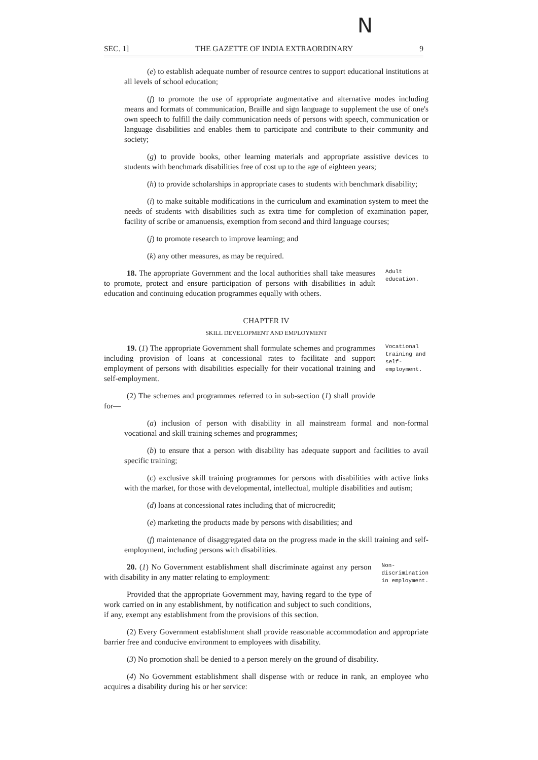Ν
SEC. 1] THE GAZETTE OF INDIA EXTRAORDINARY 9
(e) to establish adequate number of resource centres to support educational institutions at all levels of school education;
(f) to promote the use of appropriate augmentative and alternative modes including means and formats of communication, Braille and sign language to supplement the use of one's own speech to fulfill the daily communication needs of persons with speech, communication or language disabilities and enables them to participate and contribute to their community and society;
(g) to provide books, other learning materials and appropriate assistive devices to students with benchmark disabilities free of cost up to the age of eighteen years;
(h) to provide scholarships in appropriate cases to students with benchmark disability;
(i) to make suitable modifications in the curriculum and examination system to meet the needs of students with disabilities such as extra time for completion of examination paper, facility of scribe or amanuensis, exemption from second and third language courses;
(j) to promote research to improve learning; and
(k) any other measures, as may be required.
18. The appropriate Government and the local authorities shall take measures to promote, protect and ensure participation of persons with disabilities in adult education and continuing education programmes equally with others.
Adult education.
CHAPTER IV
SKILL DEVELOPMENT AND EMPLOYMENT
19. (1) The appropriate Government shall formulate schemes and programmes including provision of loans at concessional rates to facilitate and support employment of persons with disabilities especially for their vocational training and self-employment.
(2) The schemes and programmes referred to in sub-section (1) shall provide for—
Vocational training and self-employment.
(a) inclusion of person with disability in all mainstream formal and non-formal vocational and skill training schemes and programmes;
(b) to ensure that a person with disability has adequate support and facilities to avail specific training;
(c) exclusive skill training programmes for persons with disabilities with active links with the market, for those with developmental, intellectual, multiple disabilities and autism;
(d) loans at concessional rates including that of microcredit;
(e) marketing the products made by persons with disabilities; and
(f) maintenance of disaggregated data on the progress made in the skill training and self-employment, including persons with disabilities.
20. (1) No Government establishment shall discriminate against any person with disability in any matter relating to employment:
Provided that the appropriate Government may, having regard to the type of work carried on in any establishment, by notification and subject to such conditions, if any, exempt any establishment from the provisions of this section.
Non-discrimination in employment.
(2) Every Government establishment shall provide reasonable accommodation and appropriate barrier free and conducive environment to employees with disability.
(3) No promotion shall be denied to a person merely on the ground of disability.
(4) No Government establishment shall dispense with or reduce in rank, an employee who acquires a disability during his or her service: